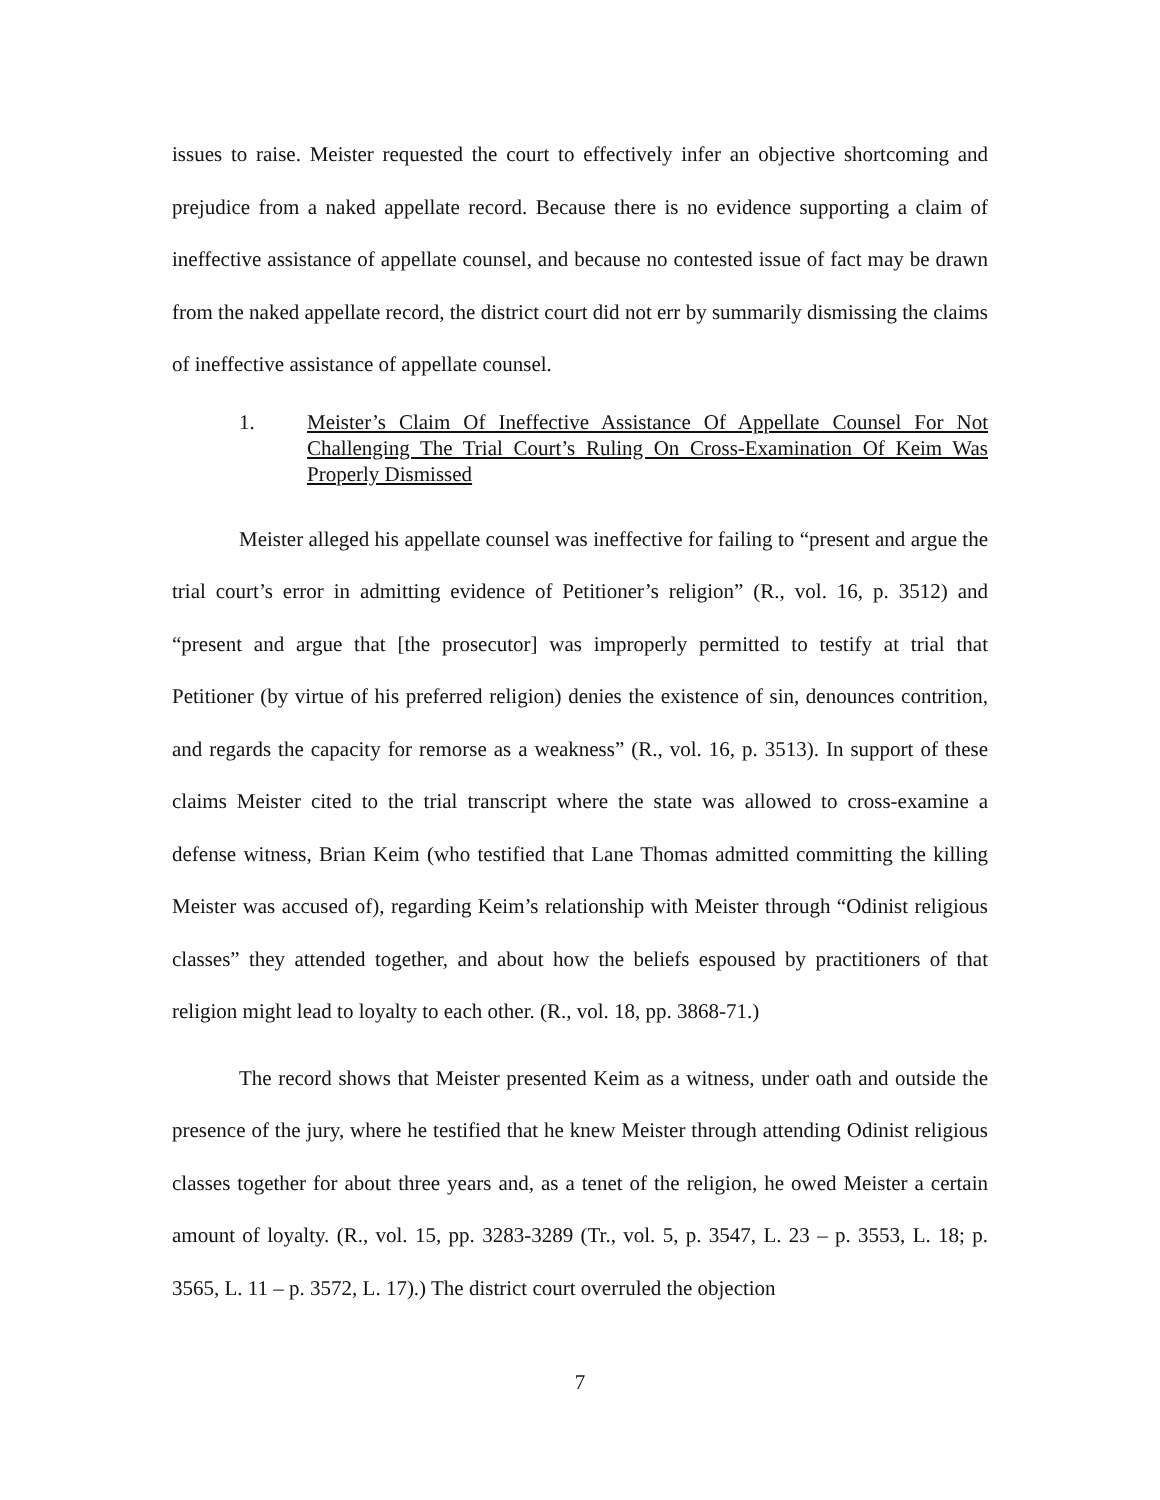issues to raise. Meister requested the court to effectively infer an objective shortcoming and prejudice from a naked appellate record. Because there is no evidence supporting a claim of ineffective assistance of appellate counsel, and because no contested issue of fact may be drawn from the naked appellate record, the district court did not err by summarily dismissing the claims of ineffective assistance of appellate counsel.
1. Meister’s Claim Of Ineffective Assistance Of Appellate Counsel For Not Challenging The Trial Court’s Ruling On Cross-Examination Of Keim Was Properly Dismissed
Meister alleged his appellate counsel was ineffective for failing to “present and argue the trial court’s error in admitting evidence of Petitioner’s religion” (R., vol. 16, p. 3512) and “present and argue that [the prosecutor] was improperly permitted to testify at trial that Petitioner (by virtue of his preferred religion) denies the existence of sin, denounces contrition, and regards the capacity for remorse as a weakness” (R., vol. 16, p. 3513). In support of these claims Meister cited to the trial transcript where the state was allowed to cross-examine a defense witness, Brian Keim (who testified that Lane Thomas admitted committing the killing Meister was accused of), regarding Keim’s relationship with Meister through “Odinist religious classes” they attended together, and about how the beliefs espoused by practitioners of that religion might lead to loyalty to each other. (R., vol. 18, pp. 3868-71.)
The record shows that Meister presented Keim as a witness, under oath and outside the presence of the jury, where he testified that he knew Meister through attending Odinist religious classes together for about three years and, as a tenet of the religion, he owed Meister a certain amount of loyalty. (R., vol. 15, pp. 3283-3289 (Tr., vol. 5, p. 3547, L. 23 – p. 3553, L. 18; p. 3565, L. 11 – p. 3572, L. 17).) The district court overruled the objection
7